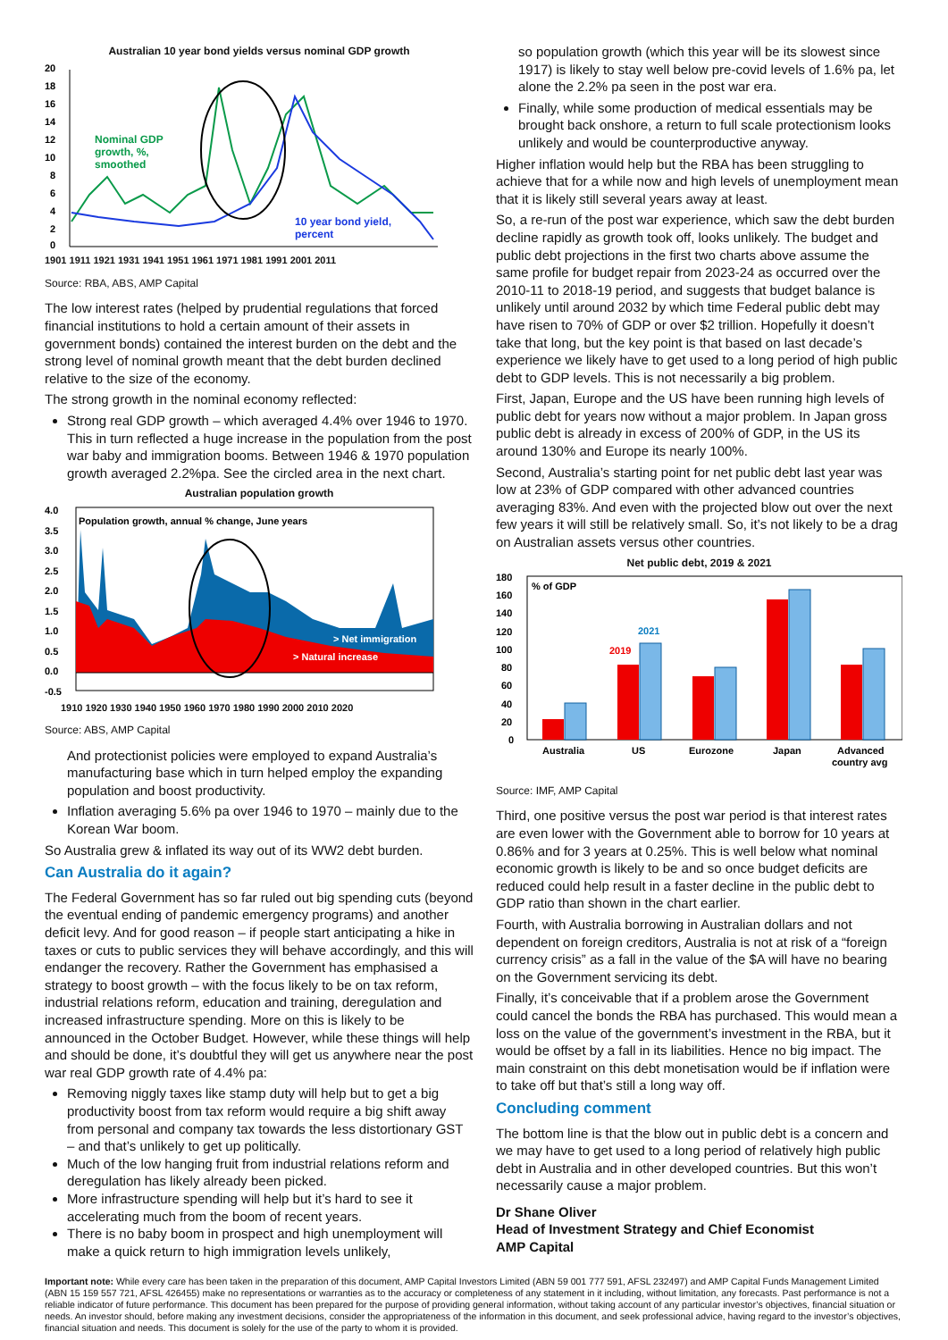Australian 10 year bond yields versus nominal GDP growth
20
18
16
14
12
10
8
6
4
2
0
Nominal GDP
growth, %,
smoothed
10 year bond yield,
percent
1901 1911 1921 1931 1941 1951 1961 1971 1981 1991 2001 2011
Source: RBA, ABS, AMP Capital
The low interest rates (helped by prudential regulations that forced financial institutions to hold a certain amount of their assets in government bonds) contained the interest burden on the debt and the strong level of nominal growth meant that the debt burden declined relative to the size of the economy.
The strong growth in the nominal economy reflected:
Strong real GDP growth – which averaged 4.4% over 1946 to 1970. This in turn reflected a huge increase in the population from the post war baby and immigration booms. Between 1946 & 1970 population growth averaged 2.2%pa. See the circled area in the next chart.
Australian population growth
4.0
3.5
3.0
2.5
2.0
1.5
1.0
0.5
0.0
-0.5
Population growth, annual % change, June years
> Net immigration
> Natural increase
1910 1920 1930 1940 1950 1960 1970 1980 1990 2000 2010 2020
Source: ABS, AMP Capital
And protectionist policies were employed to expand Australia’s manufacturing base which in turn helped employ the expanding population and boost productivity.
Inflation averaging 5.6% pa over 1946 to 1970 – mainly due to the Korean War boom.
So Australia grew & inflated its way out of its WW2 debt burden.
Can Australia do it again?
The Federal Government has so far ruled out big spending cuts (beyond the eventual ending of pandemic emergency programs) and another deficit levy. And for good reason – if people start anticipating a hike in taxes or cuts to public services they will behave accordingly, and this will endanger the recovery. Rather the Government has emphasised a strategy to boost growth – with the focus likely to be on tax reform, industrial relations reform, education and training, deregulation and increased infrastructure spending. More on this is likely to be announced in the October Budget. However, while these things will help and should be done, it’s doubtful they will get us anywhere near the post war real GDP growth rate of 4.4% pa:
Removing niggly taxes like stamp duty will help but to get a big productivity boost from tax reform would require a big shift away from personal and company tax towards the less distortionary GST – and that’s unlikely to get up politically.
Much of the low hanging fruit from industrial relations reform and deregulation has likely already been picked.
More infrastructure spending will help but it’s hard to see it accelerating much from the boom of recent years.
There is no baby boom in prospect and high unemployment will make a quick return to high immigration levels unlikely,
so population growth (which this year will be its slowest since 1917) is likely to stay well below pre-covid levels of 1.6% pa, let alone the 2.2% pa seen in the post war era.
Finally, while some production of medical essentials may be brought back onshore, a return to full scale protectionism looks unlikely and would be counterproductive anyway.
Higher inflation would help but the RBA has been struggling to achieve that for a while now and high levels of unemployment mean that it is likely still several years away at least.
So, a re-run of the post war experience, which saw the debt burden decline rapidly as growth took off, looks unlikely. The budget and public debt projections in the first two charts above assume the same profile for budget repair from 2023-24 as occurred over the 2010-11 to 2018-19 period, and suggests that budget balance is unlikely until around 2032 by which time Federal public debt may have risen to 70% of GDP or over $2 trillion. Hopefully it doesn’t take that long, but the key point is that based on last decade’s experience we likely have to get used to a long period of high public debt to GDP levels. This is not necessarily a big problem.
First, Japan, Europe and the US have been running high levels of public debt for years now without a major problem. In Japan gross public debt is already in excess of 200% of GDP, in the US its around 130% and Europe its nearly 100%.
Second, Australia’s starting point for net public debt last year was low at 23% of GDP compared with other advanced countries averaging 83%. And even with the projected blow out over the next few years it will still be relatively small. So, it’s not likely to be a drag on Australian assets versus other countries.
Net public debt, 2019 & 2021
180
160
140
120
100
80
60
40
20
0
% of GDP
2019
2021
Australia
US
Eurozone
Japan
Advanced
country avg
Source: IMF, AMP Capital
Third, one positive versus the post war period is that interest rates are even lower with the Government able to borrow for 10 years at 0.86% and for 3 years at 0.25%. This is well below what nominal economic growth is likely to be and so once budget deficits are reduced could help result in a faster decline in the public debt to GDP ratio than shown in the chart earlier.
Fourth, with Australia borrowing in Australian dollars and not dependent on foreign creditors, Australia is not at risk of a “foreign currency crisis” as a fall in the value of the $A will have no bearing on the Government servicing its debt.
Finally, it’s conceivable that if a problem arose the Government could cancel the bonds the RBA has purchased. This would mean a loss on the value of the government’s investment in the RBA, but it would be offset by a fall in its liabilities. Hence no big impact. The main constraint on this debt monetisation would be if inflation were to take off but that’s still a long way off.
Concluding comment
The bottom line is that the blow out in public debt is a concern and we may have to get used to a long period of relatively high public debt in Australia and in other developed countries. But this won’t necessarily cause a major problem.
Dr Shane Oliver
Head of Investment Strategy and Chief Economist
AMP Capital
Important note: While every care has been taken in the preparation of this document, AMP Capital Investors Limited (ABN 59 001 777 591, AFSL 232497) and AMP Capital Funds Management Limited (ABN 15 159 557 721, AFSL 426455) make no representations or warranties as to the accuracy or completeness of any statement in it including, without limitation, any forecasts. Past performance is not a reliable indicator of future performance. This document has been prepared for the purpose of providing general information, without taking account of any particular investor’s objectives, financial situation or needs. An investor should, before making any investment decisions, consider the appropriateness of the information in this document, and seek professional advice, having regard to the investor’s objectives, financial situation and needs. This document is solely for the use of the party to whom it is provided.